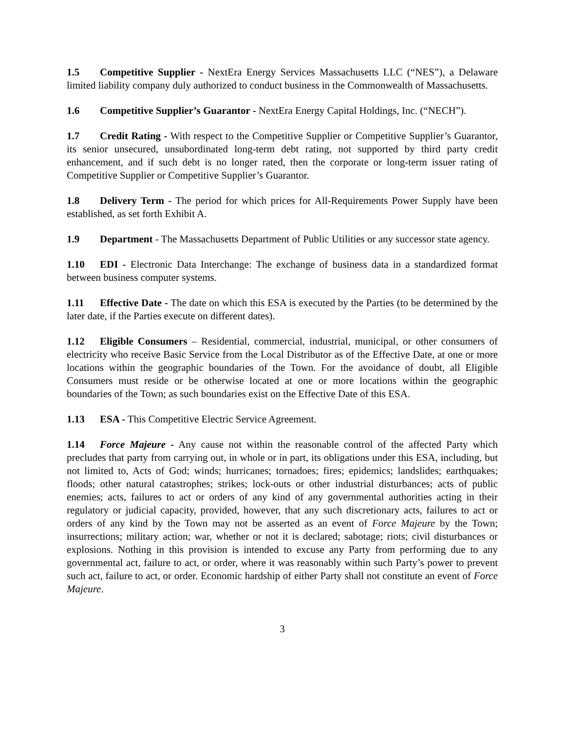1.5 Competitive Supplier - NextEra Energy Services Massachusetts LLC (“NES”), a Delaware limited liability company duly authorized to conduct business in the Commonwealth of Massachusetts.
1.6 Competitive Supplier’s Guarantor - NextEra Energy Capital Holdings, Inc. (“NECH”).
1.7 Credit Rating - With respect to the Competitive Supplier or Competitive Supplier’s Guarantor, its senior unsecured, unsubordinated long-term debt rating, not supported by third party credit enhancement, and if such debt is no longer rated, then the corporate or long-term issuer rating of Competitive Supplier or Competitive Supplier’s Guarantor.
1.8 Delivery Term - The period for which prices for All-Requirements Power Supply have been established, as set forth Exhibit A.
1.9 Department - The Massachusetts Department of Public Utilities or any successor state agency.
1.10 EDI - Electronic Data Interchange: The exchange of business data in a standardized format between business computer systems.
1.11 Effective Date - The date on which this ESA is executed by the Parties (to be determined by the later date, if the Parties execute on different dates).
1.12 Eligible Consumers – Residential, commercial, industrial, municipal, or other consumers of electricity who receive Basic Service from the Local Distributor as of the Effective Date, at one or more locations within the geographic boundaries of the Town. For the avoidance of doubt, all Eligible Consumers must reside or be otherwise located at one or more locations within the geographic boundaries of the Town; as such boundaries exist on the Effective Date of this ESA.
1.13 ESA - This Competitive Electric Service Agreement.
1.14 Force Majeure - Any cause not within the reasonable control of the affected Party which precludes that party from carrying out, in whole or in part, its obligations under this ESA, including, but not limited to, Acts of God; winds; hurricanes; tornadoes; fires; epidemics; landslides; earthquakes; floods; other natural catastrophes; strikes; lock-outs or other industrial disturbances; acts of public enemies; acts, failures to act or orders of any kind of any governmental authorities acting in their regulatory or judicial capacity, provided, however, that any such discretionary acts, failures to act or orders of any kind by the Town may not be asserted as an event of Force Majeure by the Town; insurrections; military action; war, whether or not it is declared; sabotage; riots; civil disturbances or explosions. Nothing in this provision is intended to excuse any Party from performing due to any governmental act, failure to act, or order, where it was reasonably within such Party’s power to prevent such act, failure to act, or order. Economic hardship of either Party shall not constitute an event of Force Majeure.
3